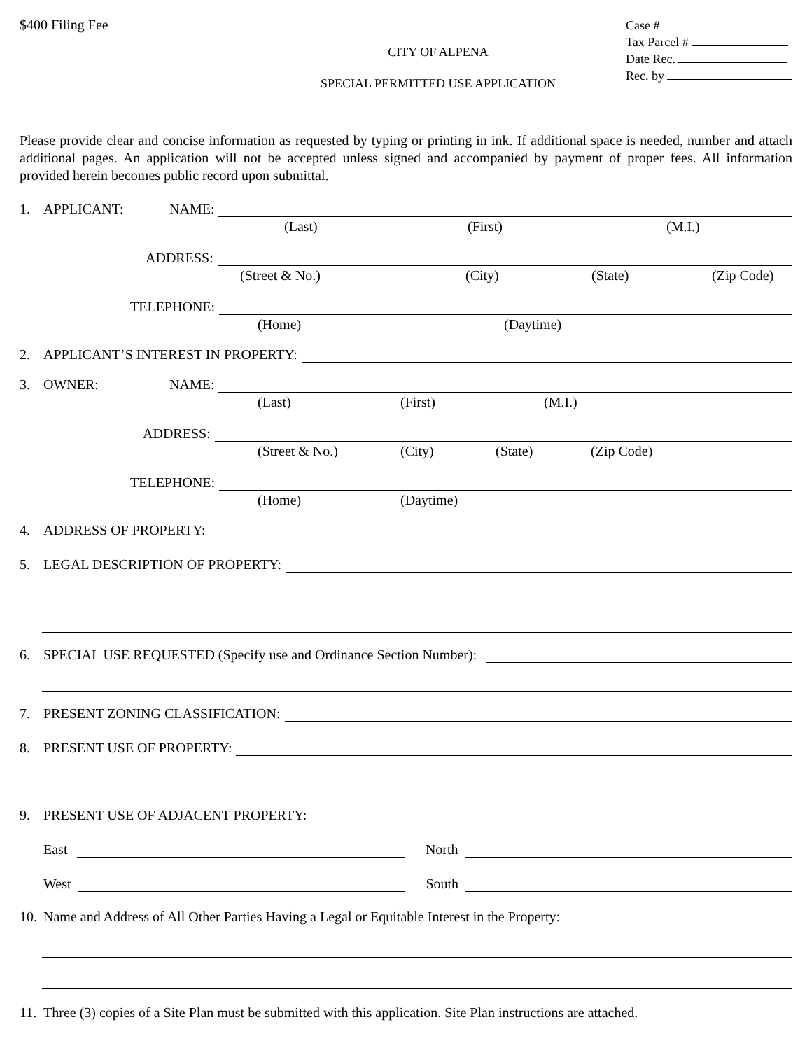$400 Filing Fee
CITY OF ALPENA
SPECIAL PERMITTED USE APPLICATION
Case #
Tax Parcel #
Date Rec.
Rec. by
Please provide clear and concise information as requested by typing or printing in ink. If additional space is needed, number and attach additional pages. An application will not be accepted unless signed and accompanied by payment of proper fees. All information provided herein becomes public record upon submittal.
1. APPLICANT: NAME:
(Last) (First) (M.I.)
ADDRESS:
(Street & No.) (City) (State) (Zip Code)
TELEPHONE:
(Home) (Daytime)
2. APPLICANT’S INTEREST IN PROPERTY:
3. OWNER: NAME:
(Last) (First) (M.I.)
ADDRESS:
(Street & No.) (City) (State) (Zip Code)
TELEPHONE:
(Home) (Daytime)
4. ADDRESS OF PROPERTY:
5. LEGAL DESCRIPTION OF PROPERTY:
6. SPECIAL USE REQUESTED (Specify use and Ordinance Section Number):
7. PRESENT ZONING CLASSIFICATION:
8. PRESENT USE OF PROPERTY:
9. PRESENT USE OF ADJACENT PROPERTY:
East
North
West
South
10. Name and Address of All Other Parties Having a Legal or Equitable Interest in the Property:
11. Three (3) copies of a Site Plan must be submitted with this application. Site Plan instructions are attached.